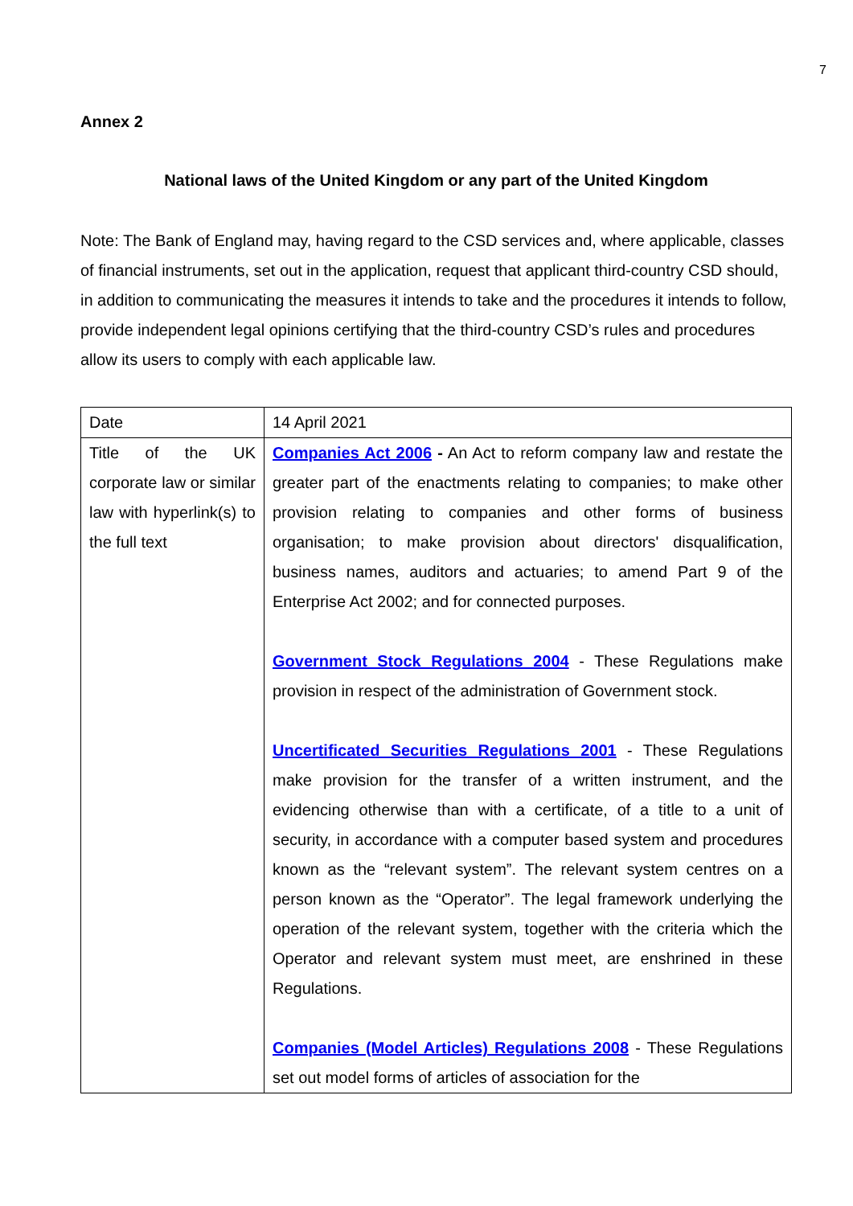7
Annex 2
National laws of the United Kingdom or any part of the United Kingdom
Note: The Bank of England may, having regard to the CSD services and, where applicable, classes of financial instruments, set out in the application, request that applicant third-country CSD should, in addition to communicating the measures it intends to take and the procedures it intends to follow, provide independent legal opinions certifying that the third-country CSD’s rules and procedures allow its users to comply with each applicable law.
| Date | 14 April 2021 |
| Title of the UK corporate law or similar law with hyperlink(s) to the full text | Companies Act 2006 - An Act to reform company law and restate the greater part of the enactments relating to companies; to make other provision relating to companies and other forms of business organisation; to make provision about directors' disqualification, business names, auditors and actuaries; to amend Part 9 of the Enterprise Act 2002; and for connected purposes. Government Stock Regulations 2004 - These Regulations make provision in respect of the administration of Government stock. Uncertificated Securities Regulations 2001 - These Regulations make provision for the transfer of a written instrument, and the evidencing otherwise than with a certificate, of a title to a unit of security, in accordance with a computer based system and procedures known as the “relevant system”. The relevant system centres on a person known as the “Operator”. The legal framework underlying the operation of the relevant system, together with the criteria which the Operator and relevant system must meet, are enshrined in these Regulations. Companies (Model Articles) Regulations 2008 - These Regulations set out model forms of articles of association for the |